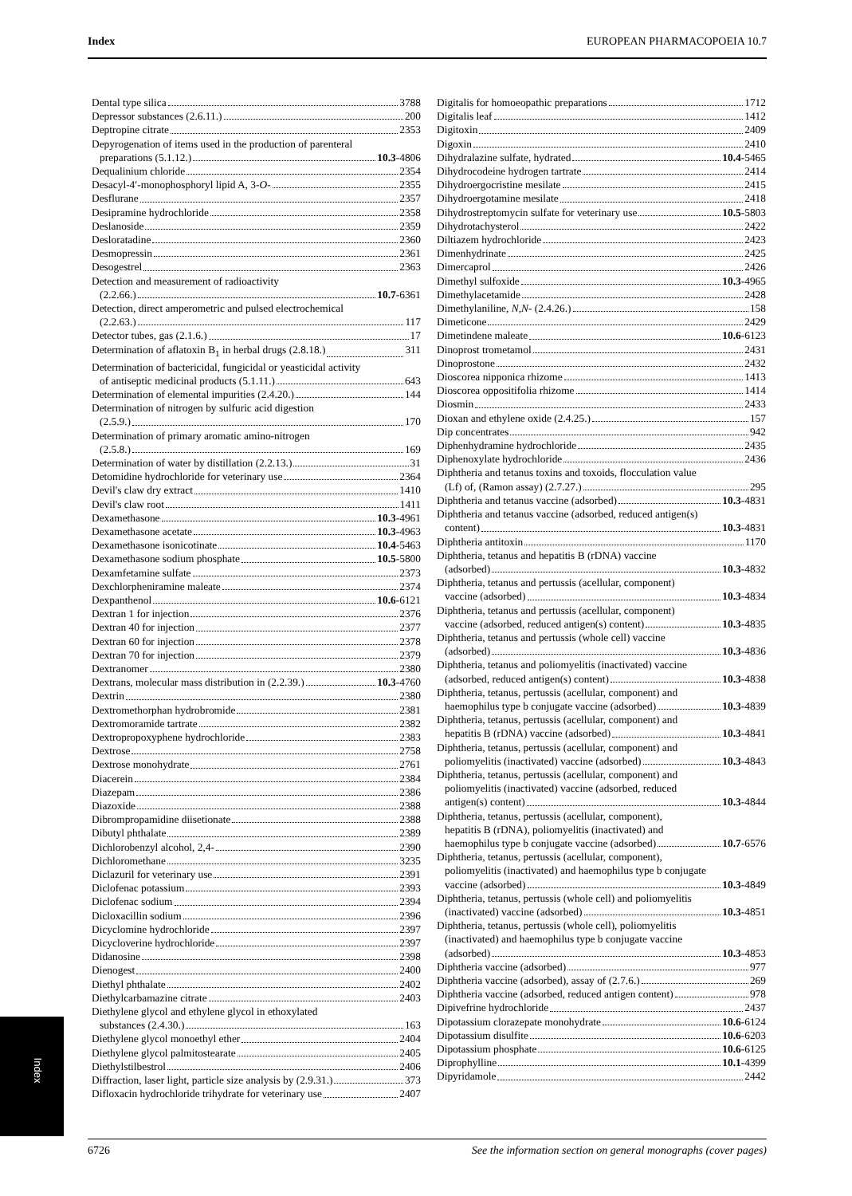Index EUROPEAN PHARMACOPOEIA 10.7
Dental type silica 3788
Depressor substances (2.6.11.) 200
Deptropine citrate 2353
Depyrogenation of items used in the production of parenteral
preparations (5.1.12.) 10.3 -4806
Dequalinium chloride 2354
Desacyl-4′-monophosphoryl lipid A, 3-O- 2355
Desflurane 2357
Desipramine hydrochloride 2358
Deslanoside 2359
Desloratadine 2360
Desmopressin 2361
Desogestrel 2363
Detection and measurement of radioactivity
(2.2.66.) 10.7 -6361
Detection, direct amperometric and pulsed electrochemical
(2.2.63.) 117
Detector tubes, gas (2.1.6.) 17
Determination of aflatoxin B<sub>1</sub> in herbal drugs (2.8.18.) 311
Determination of bactericidal, fungicidal or yeasticidal activity
of antiseptic medicinal products (5.1.11.) 643
Determination of elemental impurities (2.4.20.) 144
Determination of nitrogen by sulfuric acid digestion
(2.5.9.) 170
Determination of primary aromatic amino-nitrogen
(2.5.8.) 169
Determination of water by distillation (2.2.13.) 31
Detomidine hydrochloride for veterinary use 2364
Devil's claw dry extract 1410
Devil's claw root 1411
Dexamethasone 10.3 -4961
Dexamethasone acetate 10.3 -4963
Dexamethasone isonicotinate 10.4 -5463
Dexamethasone sodium phosphate 10.5 -5800
Dexamfetamine sulfate 2373
Dexchlorpheniramine maleate 2374
Dexpanthenol 10.6 -6121
Dextran 1 for injection 2376
Dextran 40 for injection 2377
Dextran 60 for injection 2378
Dextran 70 for injection 2379
Dextranomer 2380
Dextrans, molecular mass distribution in (2.2.39.) 10.3 -4760
Dextrin 2380
Dextromethorphan hydrobromide 2381
Dextromoramide tartrate 2382
Dextropropoxyphene hydrochloride 2383
Dextrose 2758
Dextrose monohydrate 2761
Diacerein 2384
Diazepam 2386
Diazoxide 2388
Dibrompropamidine diisetionate 2388
Dibutyl phthalate 2389
Dichlorobenzyl alcohol, 2,4- 2390
Dichloromethane 3235
Diclazuril for veterinary use 2391
Diclofenac potassium 2393
Diclofenac sodium 2394
Dicloxacillin sodium 2396
Dicyclomine hydrochloride 2397
Dicycloverine hydrochloride 2397
Didanosine 2398
Dienogest 2400
Diethyl phthalate 2402
Diethylcarbamazine citrate 2403
Diethylene glycol and ethylene glycol in ethoxylated
substances (2.4.30.) 163
Diethylene glycol monoethyl ether 2404
Diethylene glycol palmitostearate 2405
Diethylstilbestrol 2406
Diffraction, laser light, particle size analysis by (2.9.31.) 373
Difloxacin hydrochloride trihydrate for veterinary use 2407
Digitalis for homoeopathic preparations 1712
Digitalis leaf 1412
Digitoxin 2409
Digoxin 2410
Dihydralazine sulfate, hydrated 10.4 -5465
Dihydrocodeine hydrogen tartrate 2414
Dihydroergocristine mesilate 2415
Dihydroergotamine mesilate 2418
Dihydrostreptomycin sulfate for veterinary use 10.5 -5803
Dihydrotachysterol 2422
Diltiazem hydrochloride 2423
Dimenhydrinate 2425
Dimercaprol 2426
Dimethyl sulfoxide 10.3 -4965
Dimethylacetamide 2428
Dimethylaniline, N,N- (2.4.26.) 158
Dimeticone 2429
Dimetindene maleate 10.6 -6123
Dinoprost trometamol 2431
Dinoprostone 2432
Dioscorea nipponica rhizome 1413
Dioscorea oppositifolia rhizome 1414
Diosmin 2433
Dioxan and ethylene oxide (2.4.25.) 157
Dip concentrates 942
Diphenhydramine hydrochloride 2435
Diphenoxylate hydrochloride 2436
Diphtheria and tetanus toxins and toxoids, flocculation value
(Lf) of, (Ramon assay) (2.7.27.) 295
Diphtheria and tetanus vaccine (adsorbed) 10.3 -4831
Diphtheria and tetanus vaccine (adsorbed, reduced antigen(s)
content) 10.3 -4831
Diphtheria antitoxin 1170
Diphtheria, tetanus and hepatitis B (rDNA) vaccine
(adsorbed) 10.3 -4832
Diphtheria, tetanus and pertussis (acellular, component)
vaccine (adsorbed) 10.3 -4834
Diphtheria, tetanus and pertussis (acellular, component)
vaccine (adsorbed, reduced antigen(s) content) 10.3 -4835
Diphtheria, tetanus and pertussis (whole cell) vaccine
(adsorbed) 10.3 -4836
Diphtheria, tetanus and poliomyelitis (inactivated) vaccine
(adsorbed, reduced antigen(s) content) 10.3 -4838
Diphtheria, tetanus, pertussis (acellular, component) and
haemophilus type b conjugate vaccine (adsorbed) 10.3 -4839
Diphtheria, tetanus, pertussis (acellular, component) and
hepatitis B (rDNA) vaccine (adsorbed) 10.3 -4841
Diphtheria, tetanus, pertussis (acellular, component) and
poliomyelitis (inactivated) vaccine (adsorbed) 10.3 -4843
Diphtheria, tetanus, pertussis (acellular, component) and
poliomyelitis (inactivated) vaccine (adsorbed, reduced
antigen(s) content) 10.3 -4844
Diphtheria, tetanus, pertussis (acellular, component),
hepatitis B (rDNA), poliomyelitis (inactivated) and
haemophilus type b conjugate vaccine (adsorbed) 10.7 -6576
Diphtheria, tetanus, pertussis (acellular, component),
poliomyelitis (inactivated) and haemophilus type b conjugate
vaccine (adsorbed) 10.3 -4849
Diphtheria, tetanus, pertussis (whole cell) and poliomyelitis
(inactivated) vaccine (adsorbed) 10.3 -4851
Diphtheria, tetanus, pertussis (whole cell), poliomyelitis
(inactivated) and haemophilus type b conjugate vaccine
(adsorbed) 10.3 -4853
Diphtheria vaccine (adsorbed) 977
Diphtheria vaccine (adsorbed), assay of (2.7.6.) 269
Diphtheria vaccine (adsorbed, reduced antigen content) 978
Dipivefrine hydrochloride 2437
Dipotassium clorazepate monohydrate 10.6 -6124
Dipotassium disulfite 10.6 -6203
Dipotassium phosphate 10.6 -6125
Diprophylline 10.1 -4399
Dipyridamole 2442
Index
6726 See the information section on general monographs (cover pages)